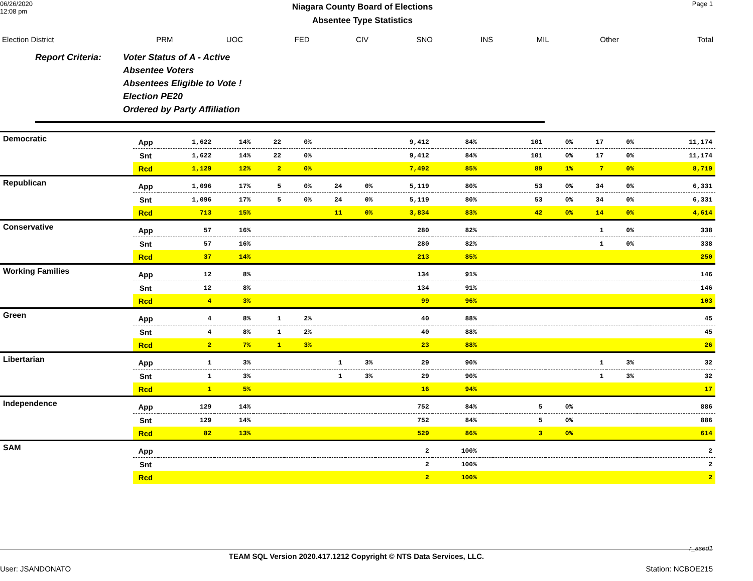06/26/2020
12:08 pm
Niagara County Board of Elections
Absentee Type Statistics
Page 1
| Election District | PRM | UOC | FED | CIV | SNO | INS | MIL | Other | Total |
Report Criteria: Voter Status of A - Active
Absentee Voters
Absentees Eligible to Vote !
Election PE20
Ordered by Party Affiliation
| Democratic | App | 1,622 | 14% | 22 | 0% | | | 9,412 | 84% | | | 101 | 0% | 17 | 0% | | 11,174 |
| | Snt | 1,622 | 14% | 22 | 0% | | | 9,412 | 84% | | | 101 | 0% | 17 | 0% | | 11,174 |
| | Rcd | 1,129 | 12% | 2 | 0% | | | 7,492 | 85% | | | 89 | 1% | 7 | 0% | | 8,719 |
| Republican | App | 1,096 | 17% | 5 | 0% | 24 | 0% | 5,119 | 80% | | | 53 | 0% | 34 | 0% | | 6,331 |
| | Snt | 1,096 | 17% | 5 | 0% | 24 | 0% | 5,119 | 80% | | | 53 | 0% | 34 | 0% | | 6,331 |
| | Rcd | 713 | 15% | | | 11 | 0% | 3,834 | 83% | | | 42 | 0% | 14 | 0% | | 4,614 |
| Conservative | App | 57 | 16% | | | | | 280 | 82% | | | | | 1 | 0% | | 338 |
| | Snt | 57 | 16% | | | | | 280 | 82% | | | | | 1 | 0% | | 338 |
| | Rcd | 37 | 14% | | | | | 213 | 85% | | | | | | | | 250 |
| Working Families | App | 12 | 8% | | | | | 134 | 91% | | | | | | | | 146 |
| | Snt | 12 | 8% | | | | | 134 | 91% | | | | | | | | 146 |
| | Rcd | 4 | 3% | | | | | 99 | 96% | | | | | | | | 103 |
| Green | App | 4 | 8% | 1 | 2% | | | 40 | 88% | | | | | | | | 45 |
| | Snt | 4 | 8% | 1 | 2% | | | 40 | 88% | | | | | | | | 45 |
| | Rcd | 2 | 7% | 1 | 3% | | | 23 | 88% | | | | | | | | 26 |
| Libertarian | App | 1 | 3% | | | 1 | 3% | 29 | 90% | | | | | 1 | 3% | | 32 |
| | Snt | 1 | 3% | | | 1 | 3% | 29 | 90% | | | | | 1 | 3% | | 32 |
| | Rcd | 1 | 5% | | | | | 16 | 94% | | | | | | | | 17 |
| Independence | App | 129 | 14% | | | | | 752 | 84% | | | 5 | 0% | | | | 886 |
| | Snt | 129 | 14% | | | | | 752 | 84% | | | 5 | 0% | | | | 886 |
| | Rcd | 82 | 13% | | | | | 529 | 86% | | | 3 | 0% | | | | 614 |
| SAM | App | | | | | | | 2 | 100% | | | | | | | | 2 |
| | Snt | | | | | | | 2 | 100% | | | | | | | | 2 |
| | Rcd | | | | | | | 2 | 100% | | | | | | | | 2 |
r_ased1
TEAM SQL Version 2020.417.1212 Copyright © NTS Data Services, LLC.
User: JSANDONATO Station: NCBOE215